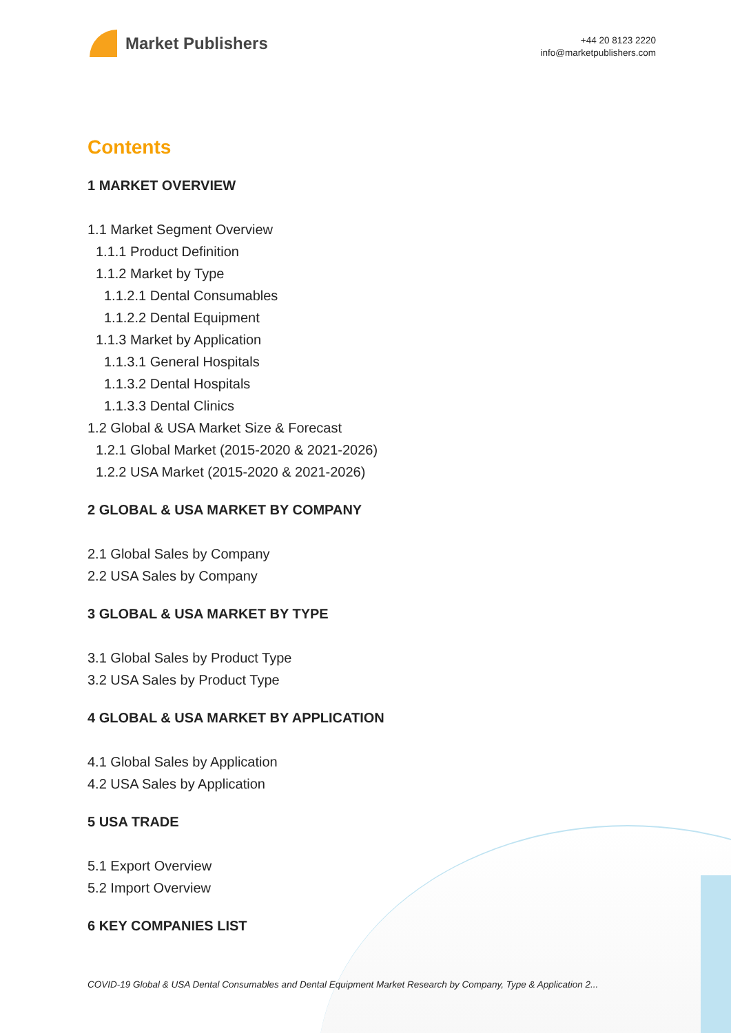Market Publishers
+44 20 8123 2220
info@marketpublishers.com
Contents
1 MARKET OVERVIEW
1.1 Market Segment Overview
1.1.1 Product Definition
1.1.2 Market by Type
1.1.2.1 Dental Consumables
1.1.2.2 Dental Equipment
1.1.3 Market by Application
1.1.3.1 General Hospitals
1.1.3.2 Dental Hospitals
1.1.3.3 Dental Clinics
1.2 Global & USA Market Size & Forecast
1.2.1 Global Market (2015-2020 & 2021-2026)
1.2.2 USA Market (2015-2020 & 2021-2026)
2 GLOBAL & USA MARKET BY COMPANY
2.1 Global Sales by Company
2.2 USA Sales by Company
3 GLOBAL & USA MARKET BY TYPE
3.1 Global Sales by Product Type
3.2 USA Sales by Product Type
4 GLOBAL & USA MARKET BY APPLICATION
4.1 Global Sales by Application
4.2 USA Sales by Application
5 USA TRADE
5.1 Export Overview
5.2 Import Overview
6 KEY COMPANIES LIST
COVID-19 Global & USA Dental Consumables and Dental Equipment Market Research by Company, Type & Application 2...